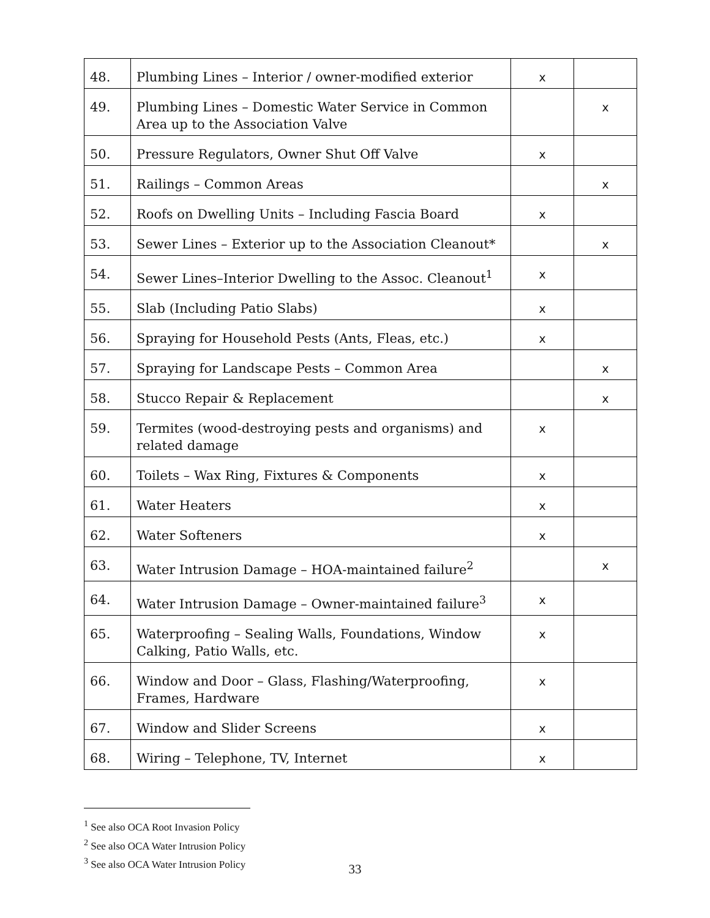| 48. | Plumbing Lines – Interior / owner-modified exterior | x | |
| 49. | Plumbing Lines – Domestic Water Service in Common Area up to the Association Valve | | x |
| 50. | Pressure Regulators, Owner Shut Off Valve | x | |
| 51. | Railings – Common Areas | | x |
| 52. | Roofs on Dwelling Units – Including Fascia Board | x | |
| 53. | Sewer Lines – Exterior up to the Association Cleanout* | | x |
| 54. | Sewer Lines–Interior Dwelling to the Assoc. Cleanout<sup>1</sup> | x | |
| 55. | Slab (Including Patio Slabs) | x | |
| 56. | Spraying for Household Pests (Ants, Fleas, etc.) | x | |
| 57. | Spraying for Landscape Pests – Common Area | | x |
| 58. | Stucco Repair & Replacement | | x |
| 59. | Termites (wood-destroying pests and organisms) and related damage | x | |
| 60. | Toilets – Wax Ring, Fixtures & Components | x | |
| 61. | Water Heaters | x | |
| 62. | Water Softeners | x | |
| 63. | Water Intrusion Damage – HOA-maintained failure<sup>2</sup> | | x |
| 64. | Water Intrusion Damage – Owner-maintained failure<sup>3</sup> | x | |
| 65. | Waterproofing – Sealing Walls, Foundations, Window Calking, Patio Walls, etc. | x | |
| 66. | Window and Door – Glass, Flashing/Waterproofing, Frames, Hardware | x | |
| 67. | Window and Slider Screens | x | |
| 68. | Wiring – Telephone, TV, Internet | x | |
<sup>1</sup> See also OCA Root Invasion Policy
<sup>2</sup> See also OCA Water Intrusion Policy
<sup>3</sup> See also OCA Water Intrusion Policy
33